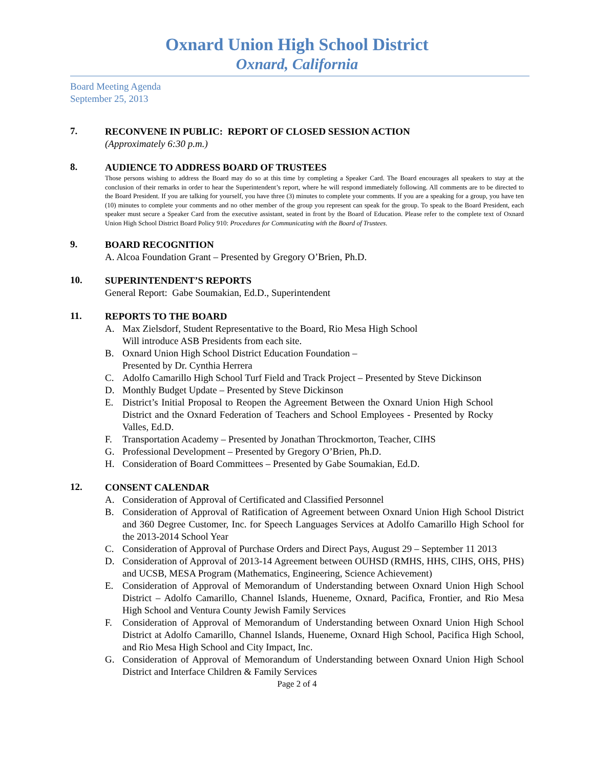Oxnard Union High School District
Oxnard, California
Board Meeting Agenda
September 25, 2013
7.
RECONVENE IN PUBLIC: REPORT OF CLOSED SESSION ACTION
(Approximately 6:30 p.m.)
8.
AUDIENCE TO ADDRESS BOARD OF TRUSTEES
Those persons wishing to address the Board may do so at this time by completing a Speaker Card. The Board encourages all speakers to stay at the conclusion of their remarks in order to hear the Superintendent’s report, where he will respond immediately following. All comments are to be directed to the Board President. If you are talking for yourself, you have three (3) minutes to complete your comments. If you are a speaking for a group, you have ten (10) minutes to complete your comments and no other member of the group you represent can speak for the group. To speak to the Board President, each speaker must secure a Speaker Card from the executive assistant, seated in front by the Board of Education. Please refer to the complete text of Oxnard Union High School District Board Policy 910: Procedures for Communicating with the Board of Trustees.
9.
BOARD RECOGNITION
A. Alcoa Foundation Grant – Presented by Gregory O’Brien, Ph.D.
10.
SUPERINTENDENT’S REPORTS
General Report: Gabe Soumakian, Ed.D., Superintendent
11.
REPORTS TO THE BOARD
A. Max Zielsdorf, Student Representative to the Board, Rio Mesa High School
Will introduce ASB Presidents from each site.
B. Oxnard Union High School District Education Foundation –
Presented by Dr. Cynthia Herrera
C. Adolfo Camarillo High School Turf Field and Track Project – Presented by Steve Dickinson
D. Monthly Budget Update – Presented by Steve Dickinson
E. District’s Initial Proposal to Reopen the Agreement Between the Oxnard Union High School District and the Oxnard Federation of Teachers and School Employees - Presented by Rocky Valles, Ed.D.
F. Transportation Academy – Presented by Jonathan Throckmorton, Teacher, CIHS
G. Professional Development – Presented by Gregory O’Brien, Ph.D.
H. Consideration of Board Committees – Presented by Gabe Soumakian, Ed.D.
12.
CONSENT CALENDAR
A. Consideration of Approval of Certificated and Classified Personnel
B. Consideration of Approval of Ratification of Agreement between Oxnard Union High School District and 360 Degree Customer, Inc. for Speech Languages Services at Adolfo Camarillo High School for the 2013-2014 School Year
C. Consideration of Approval of Purchase Orders and Direct Pays, August 29 – September 11 2013
D. Consideration of Approval of 2013-14 Agreement between OUHSD (RMHS, HHS, CIHS, OHS, PHS) and UCSB, MESA Program (Mathematics, Engineering, Science Achievement)
E. Consideration of Approval of Memorandum of Understanding between Oxnard Union High School District – Adolfo Camarillo, Channel Islands, Hueneme, Oxnard, Pacifica, Frontier, and Rio Mesa High School and Ventura County Jewish Family Services
F. Consideration of Approval of Memorandum of Understanding between Oxnard Union High School District at Adolfo Camarillo, Channel Islands, Hueneme, Oxnard High School, Pacifica High School, and Rio Mesa High School and City Impact, Inc.
G. Consideration of Approval of Memorandum of Understanding between Oxnard Union High School District and Interface Children & Family Services
Page 2 of 4